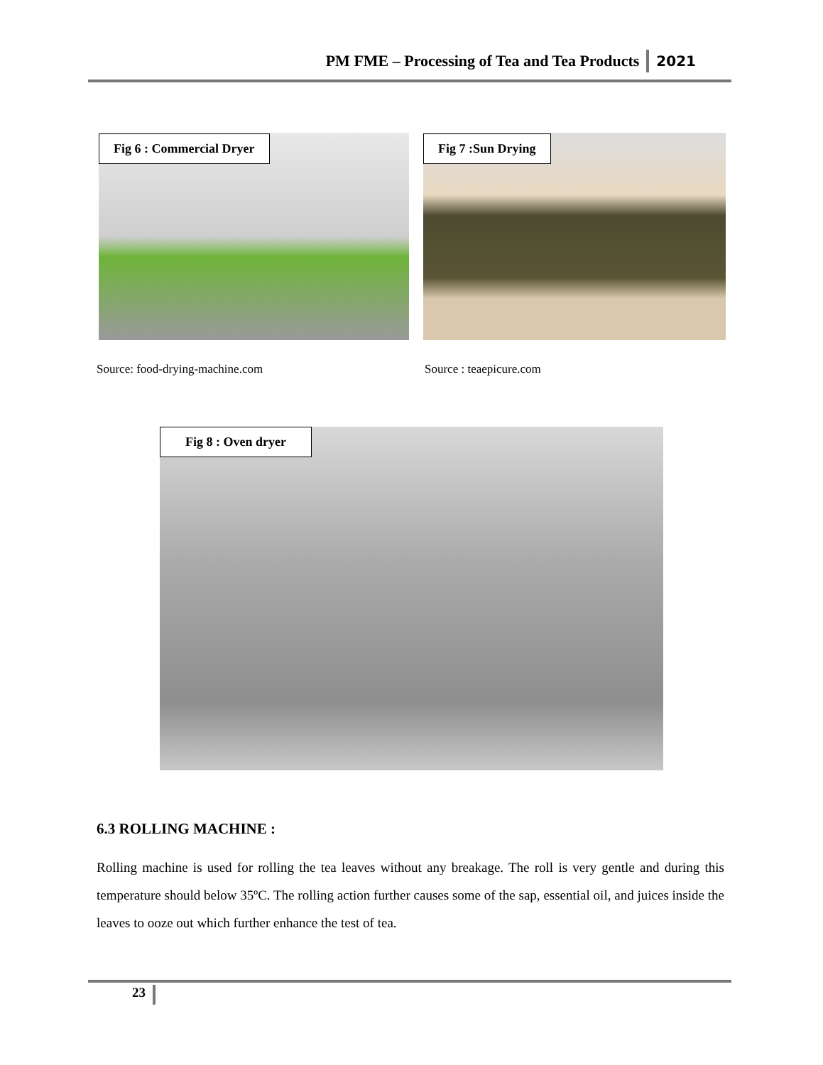PM FME – Processing of Tea and Tea Products 2021
Fig 6 : Commercial Dryer Fig 7 :Sun Drying
Source: food-drying-machine.com
Source : teaepicure.com
Fig 8 : Oven dryer
6.3 ROLLING MACHINE :
Rolling machine is used for rolling the tea leaves without any breakage. The roll is very gentle and during this temperature should below 35ºC. The rolling action further causes some of the sap, essential oil, and juices inside the leaves to ooze out which further enhance the test of tea.
23